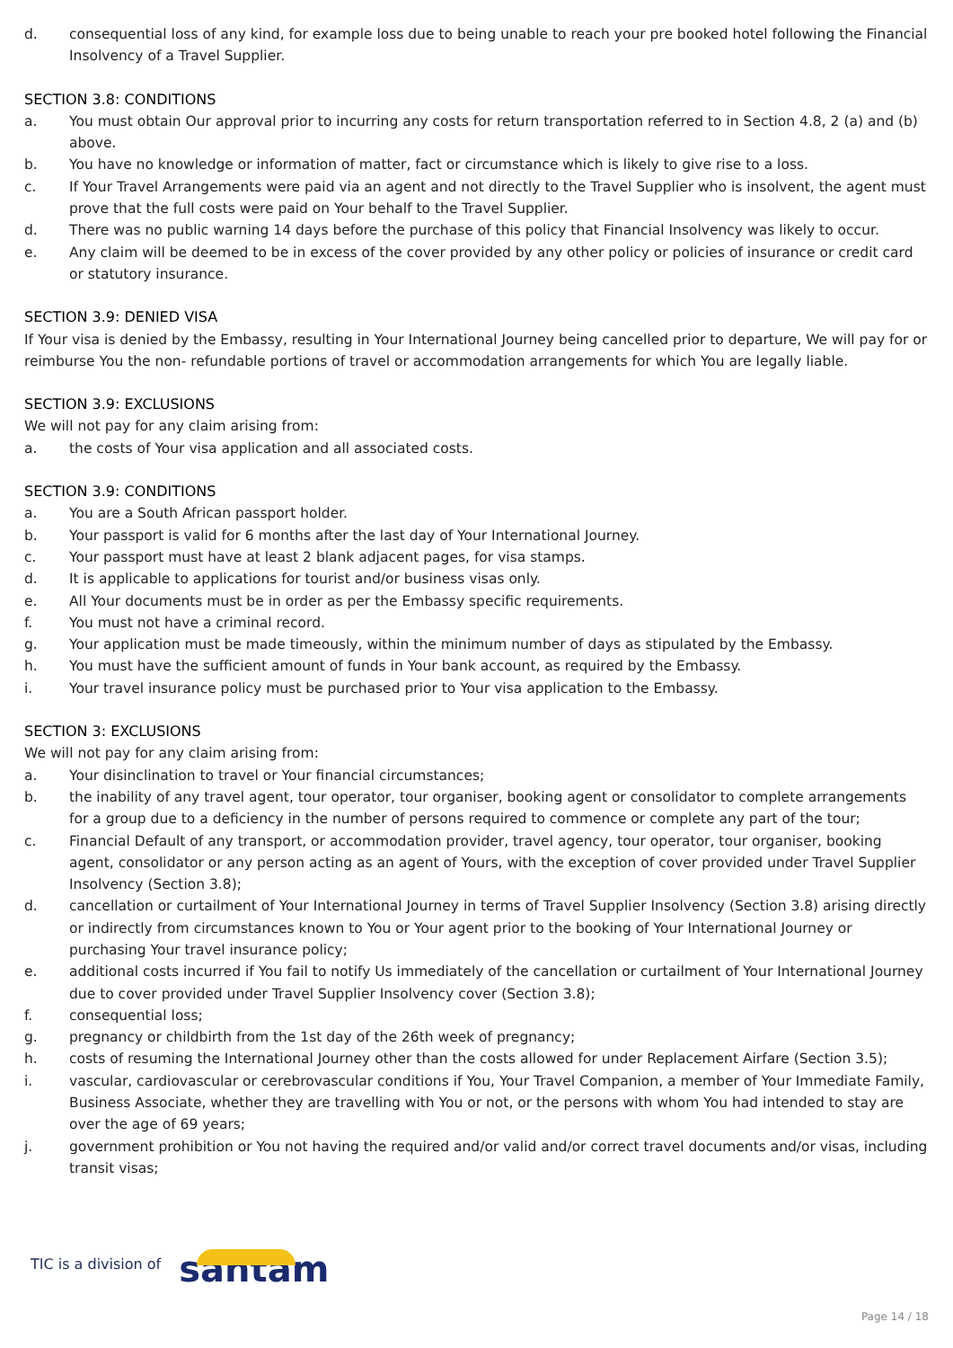d. consequential loss of any kind, for example loss due to being unable to reach your pre booked hotel following the Financial Insolvency of a Travel Supplier.
SECTION 3.8: CONDITIONS
a. You must obtain Our approval prior to incurring any costs for return transportation referred to in Section 4.8, 2 (a) and (b) above.
b. You have no knowledge or information of matter, fact or circumstance which is likely to give rise to a loss.
c. If Your Travel Arrangements were paid via an agent and not directly to the Travel Supplier who is insolvent, the agent must prove that the full costs were paid on Your behalf to the Travel Supplier.
d. There was no public warning 14 days before the purchase of this policy that Financial Insolvency was likely to occur.
e. Any claim will be deemed to be in excess of the cover provided by any other policy or policies of insurance or credit card or statutory insurance.
SECTION 3.9: DENIED VISA
If Your visa is denied by the Embassy, resulting in Your International Journey being cancelled prior to departure, We will pay for or reimburse You the non- refundable portions of travel or accommodation arrangements for which You are legally liable.
SECTION 3.9: EXCLUSIONS
We will not pay for any claim arising from:
a. the costs of Your visa application and all associated costs.
SECTION 3.9: CONDITIONS
a. You are a South African passport holder.
b. Your passport is valid for 6 months after the last day of Your International Journey.
c. Your passport must have at least 2 blank adjacent pages, for visa stamps.
d. It is applicable to applications for tourist and/or business visas only.
e. All Your documents must be in order as per the Embassy specific requirements.
f. You must not have a criminal record.
g. Your application must be made timeously, within the minimum number of days as stipulated by the Embassy.
h. You must have the sufficient amount of funds in Your bank account, as required by the Embassy.
i. Your travel insurance policy must be purchased prior to Your visa application to the Embassy.
SECTION 3: EXCLUSIONS
We will not pay for any claim arising from:
a. Your disinclination to travel or Your financial circumstances;
b. the inability of any travel agent, tour operator, tour organiser, booking agent or consolidator to complete arrangements for a group due to a deficiency in the number of persons required to commence or complete any part of the tour;
c. Financial Default of any transport, or accommodation provider, travel agency, tour operator, tour organiser, booking agent, consolidator or any person acting as an agent of Yours, with the exception of cover provided under Travel Supplier Insolvency (Section 3.8);
d. cancellation or curtailment of Your International Journey in terms of Travel Supplier Insolvency (Section 3.8) arising directly or indirectly from circumstances known to You or Your agent prior to the booking of Your International Journey or purchasing Your travel insurance policy;
e. additional costs incurred if You fail to notify Us immediately of the cancellation or curtailment of Your International Journey due to cover provided under Travel Supplier Insolvency cover (Section 3.8);
f. consequential loss;
g. pregnancy or childbirth from the 1st day of the 26th week of pregnancy;
h. costs of resuming the International Journey other than the costs allowed for under Replacement Airfare (Section 3.5);
i. vascular, cardiovascular or cerebrovascular conditions if You, Your Travel Companion, a member of Your Immediate Family, Business Associate, whether they are travelling with You or not, or the persons with whom You had intended to stay are over the age of 69 years;
j. government prohibition or You not having the required and/or valid and/or correct travel documents and/or visas, including transit visas;
TIC is a division of santam
Page 14 / 18